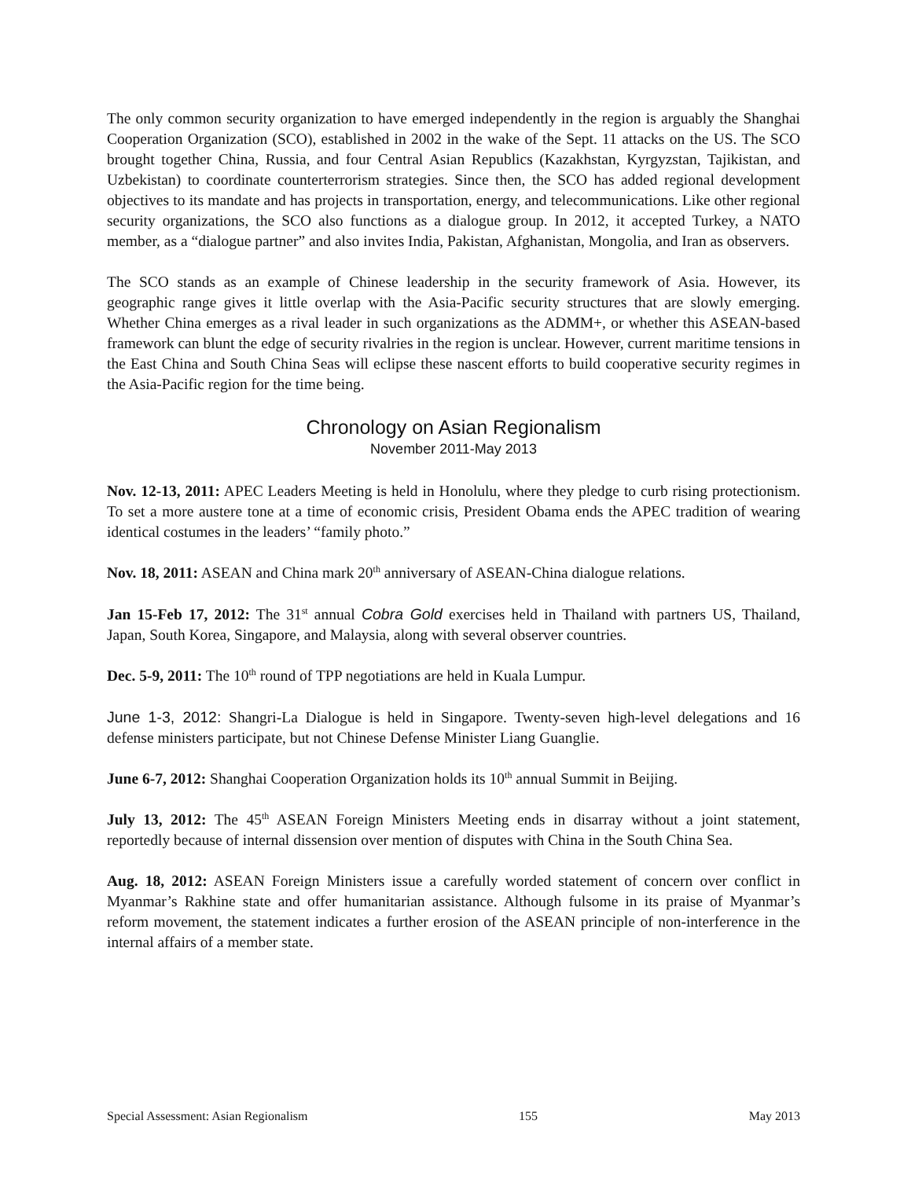The only common security organization to have emerged independently in the region is arguably the Shanghai Cooperation Organization (SCO), established in 2002 in the wake of the Sept. 11 attacks on the US. The SCO brought together China, Russia, and four Central Asian Republics (Kazakhstan, Kyrgyzstan, Tajikistan, and Uzbekistan) to coordinate counterterrorism strategies. Since then, the SCO has added regional development objectives to its mandate and has projects in transportation, energy, and telecommunications. Like other regional security organizations, the SCO also functions as a dialogue group. In 2012, it accepted Turkey, a NATO member, as a “dialogue partner” and also invites India, Pakistan, Afghanistan, Mongolia, and Iran as observers.
The SCO stands as an example of Chinese leadership in the security framework of Asia. However, its geographic range gives it little overlap with the Asia-Pacific security structures that are slowly emerging. Whether China emerges as a rival leader in such organizations as the ADMM+, or whether this ASEAN-based framework can blunt the edge of security rivalries in the region is unclear. However, current maritime tensions in the East China and South China Seas will eclipse these nascent efforts to build cooperative security regimes in the Asia-Pacific region for the time being.
Chronology on Asian Regionalism
November 2011-May 2013
Nov. 12-13, 2011: APEC Leaders Meeting is held in Honolulu, where they pledge to curb rising protectionism. To set a more austere tone at a time of economic crisis, President Obama ends the APEC tradition of wearing identical costumes in the leaders’ “family photo.”
Nov. 18, 2011: ASEAN and China mark 20<sup>th</sup> anniversary of ASEAN-China dialogue relations.
Jan 15-Feb 17, 2012: The 31<sup>st</sup> annual Cobra Gold exercises held in Thailand with partners US, Thailand, Japan, South Korea, Singapore, and Malaysia, along with several observer countries.
Dec. 5-9, 2011: The 10<sup>th</sup> round of TPP negotiations are held in Kuala Lumpur.
June 1-3, 2012: Shangri-La Dialogue is held in Singapore. Twenty-seven high-level delegations and 16 defense ministers participate, but not Chinese Defense Minister Liang Guanglie.
June 6-7, 2012: Shanghai Cooperation Organization holds its 10<sup>th</sup> annual Summit in Beijing.
July 13, 2012: The 45<sup>th</sup> ASEAN Foreign Ministers Meeting ends in disarray without a joint statement, reportedly because of internal dissension over mention of disputes with China in the South China Sea.
Aug. 18, 2012: ASEAN Foreign Ministers issue a carefully worded statement of concern over conflict in Myanmar’s Rakhine state and offer humanitarian assistance. Although fulsome in its praise of Myanmar’s reform movement, the statement indicates a further erosion of the ASEAN principle of non-interference in the internal affairs of a member state.
Special Assessment: Asian Regionalism 155 May 2013